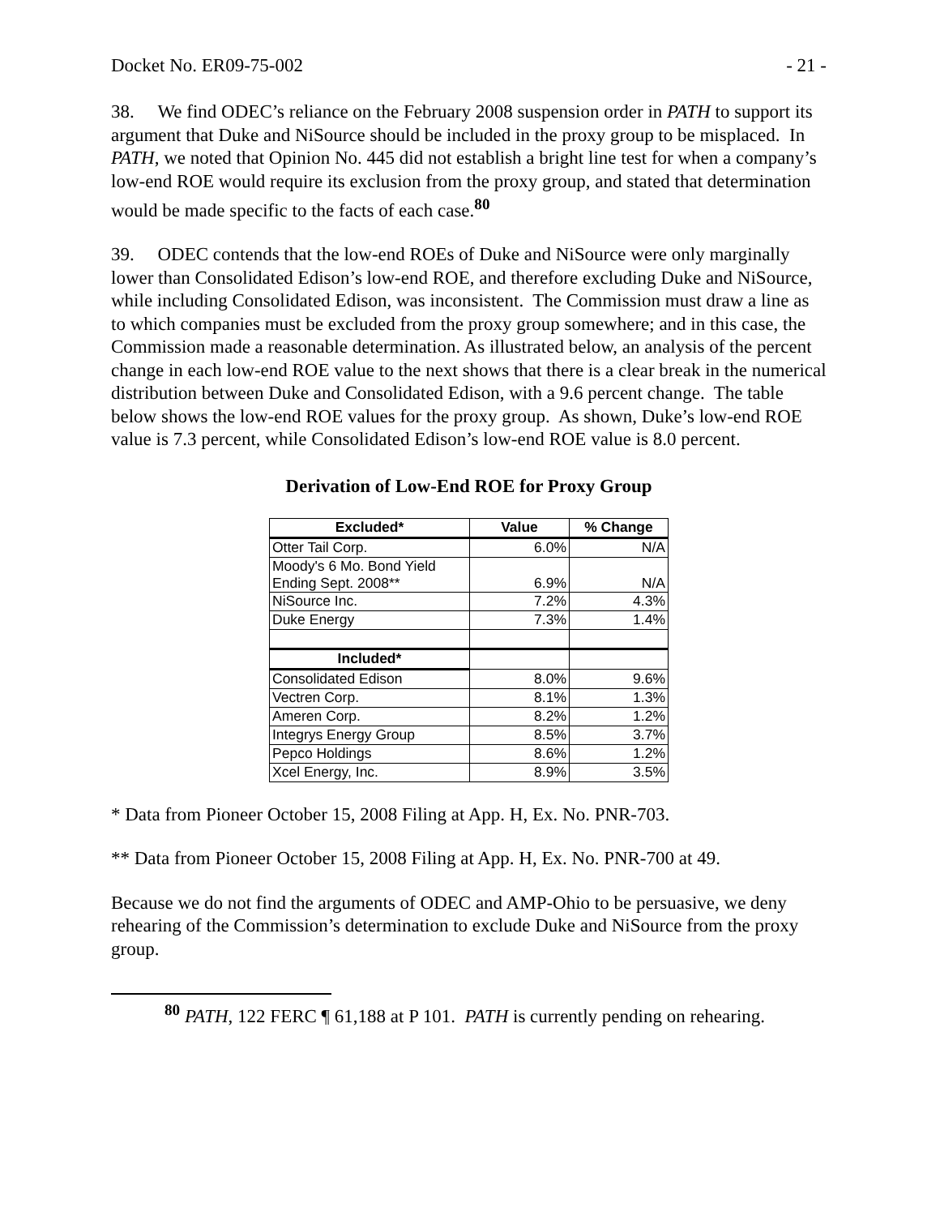Docket No. ER09-75-002 - 21 -
38. We find ODEC’s reliance on the February 2008 suspension order in PATH to support its argument that Duke and NiSource should be included in the proxy group to be misplaced. In PATH, we noted that Opinion No. 445 did not establish a bright line test for when a company’s low-end ROE would require its exclusion from the proxy group, and stated that determination would be made specific to the facts of each case.<sup>80</sup>
39. ODEC contends that the low-end ROEs of Duke and NiSource were only marginally lower than Consolidated Edison’s low-end ROE, and therefore excluding Duke and NiSource, while including Consolidated Edison, was inconsistent. The Commission must draw a line as to which companies must be excluded from the proxy group somewhere; and in this case, the Commission made a reasonable determination. As illustrated below, an analysis of the percent change in each low-end ROE value to the next shows that there is a clear break in the numerical distribution between Duke and Consolidated Edison, with a 9.6 percent change. The table below shows the low-end ROE values for the proxy group. As shown, Duke’s low-end ROE value is 7.3 percent, while Consolidated Edison’s low-end ROE value is 8.0 percent.
Derivation of Low-End ROE for Proxy Group
| Excluded* | Value | % Change |
| --- | --- | --- |
| Otter Tail Corp. | 6.0% | N/A |
| Moody's 6 Mo. Bond Yield Ending Sept. 2008** | 6.9% | N/A |
| NiSource Inc. | 7.2% | 4.3% |
| Duke Energy | 7.3% | 1.4% |
| Included* | | |
| Consolidated Edison | 8.0% | 9.6% |
| Vectren Corp. | 8.1% | 1.3% |
| Ameren Corp. | 8.2% | 1.2% |
| Integrys Energy Group | 8.5% | 3.7% |
| Pepco Holdings | 8.6% | 1.2% |
| Xcel Energy, Inc. | 8.9% | 3.5% |
* Data from Pioneer October 15, 2008 Filing at App. H, Ex. No. PNR-703.
** Data from Pioneer October 15, 2008 Filing at App. H, Ex. No. PNR-700 at 49.
Because we do not find the arguments of ODEC and AMP-Ohio to be persuasive, we deny rehearing of the Commission’s determination to exclude Duke and NiSource from the proxy group.
<sup>80</sup> PATH, 122 FERC ¶ 61,188 at P 101. PATH is currently pending on rehearing.